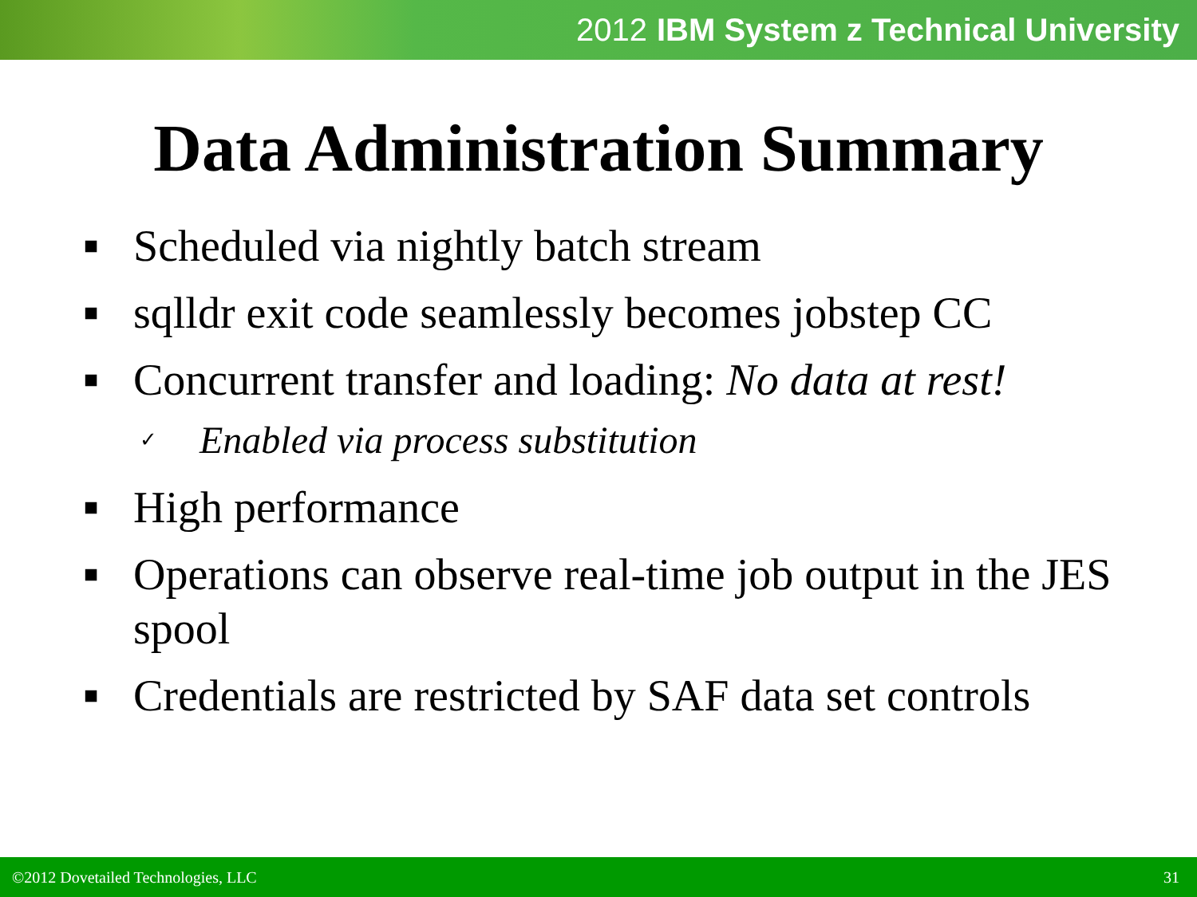2012 IBM System z Technical University
Data Administration Summary
■ Scheduled via nightly batch stream
■ sqlldr exit code seamlessly becomes jobstep CC
■ Concurrent transfer and loading: No data at rest!
✓ Enabled via process substitution
■ High performance
■ Operations can observe real-time job output in the JES spool
■ Credentials are restricted by SAF data set controls
©2012 Dovetailed Technologies, LLC 31